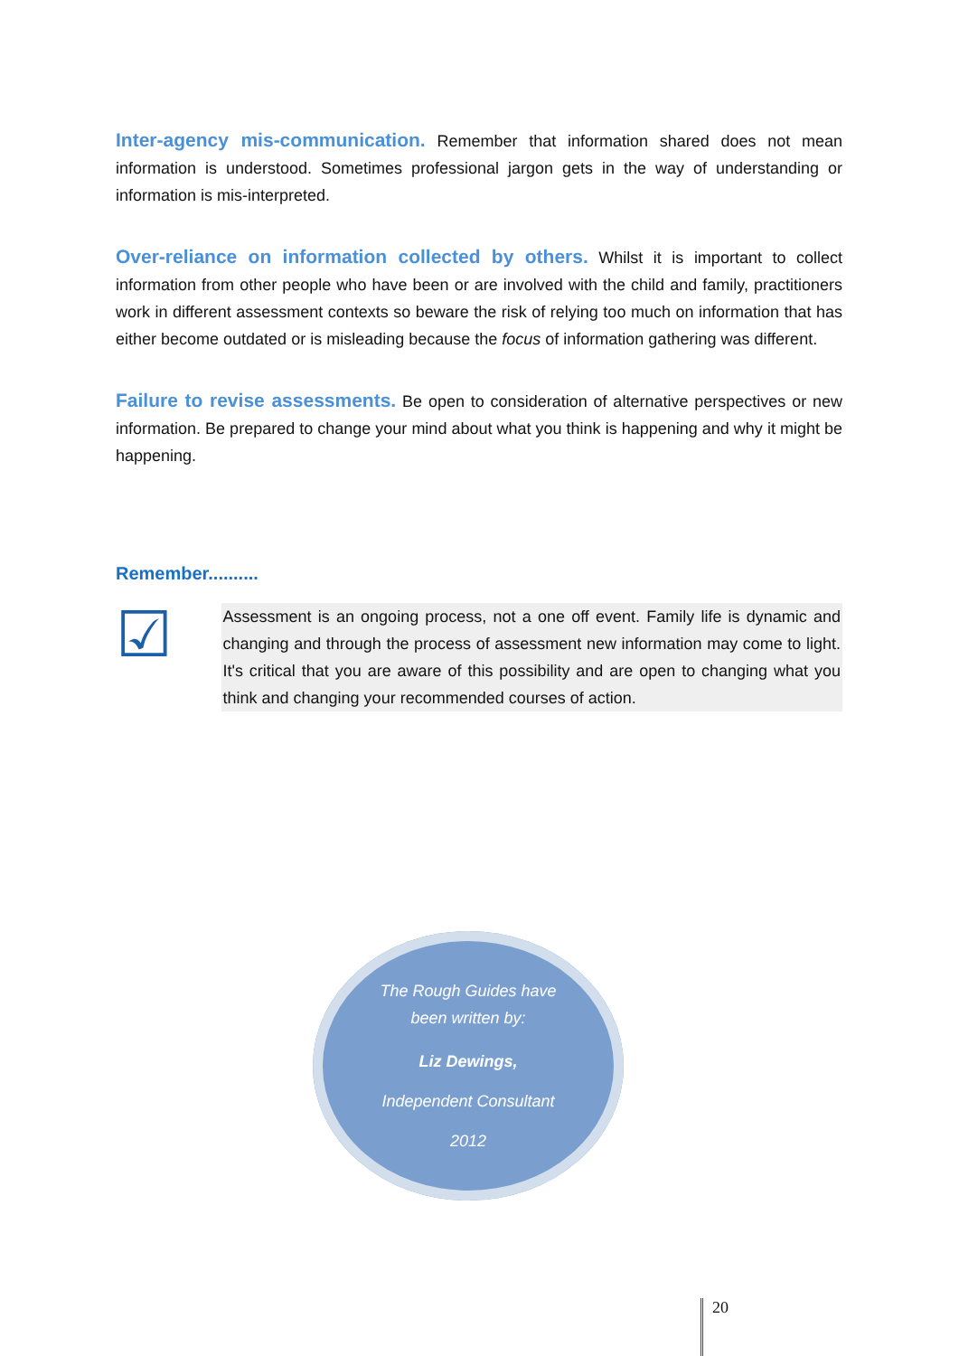Inter-agency mis-communication. Remember that information shared does not mean information is understood. Sometimes professional jargon gets in the way of understanding or information is mis-interpreted.
Over-reliance on information collected by others. Whilst it is important to collect information from other people who have been or are involved with the child and family, practitioners work in different assessment contexts so beware the risk of relying too much on information that has either become outdated or is misleading because the focus of information gathering was different.
Failure to revise assessments. Be open to consideration of alternative perspectives or new information. Be prepared to change your mind about what you think is happening and why it might be happening.
Remember..........
☑
Assessment is an ongoing process, not a one off event. Family life is dynamic and changing and through the process of assessment new information may come to light. It's critical that you are aware of this possibility and are open to changing what you think and changing your recommended courses of action.
The Rough Guides have
been written by:
Liz Dewings,
Independent Consultant
2012
20